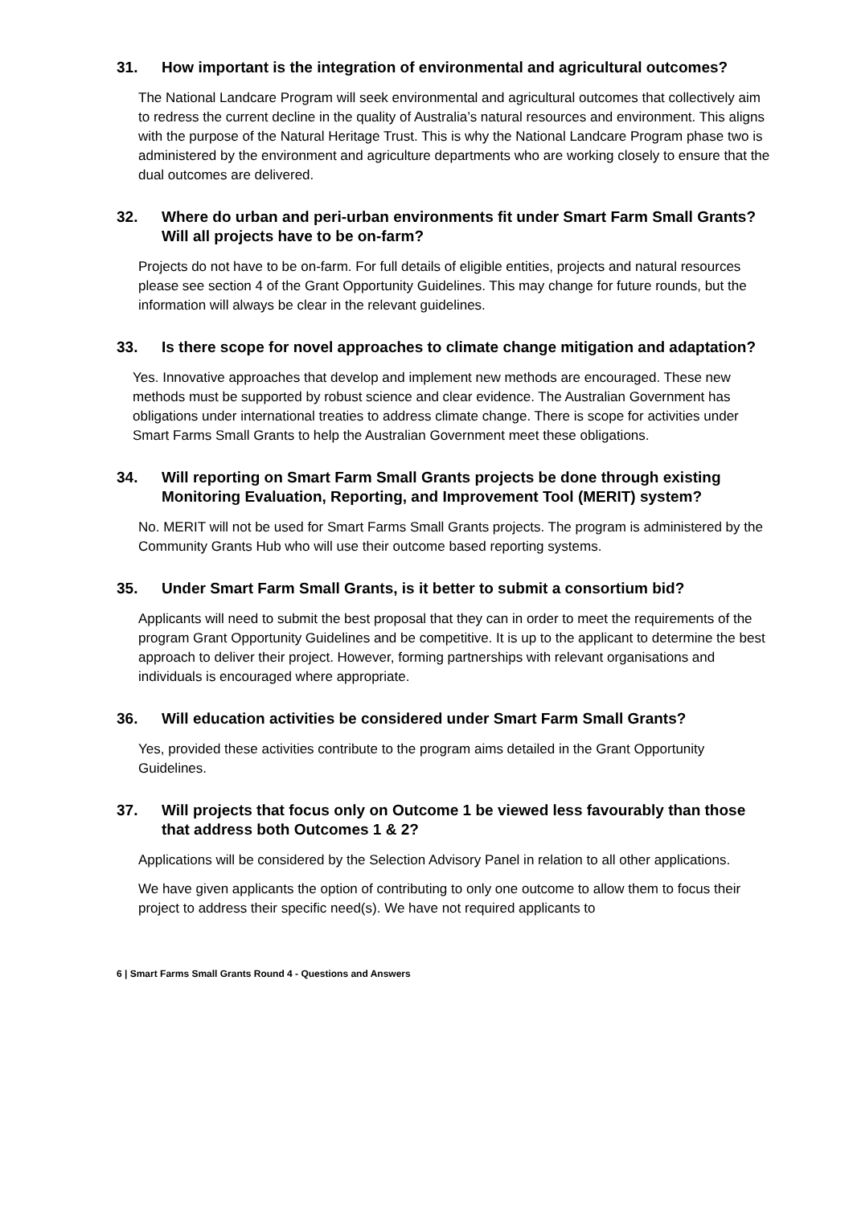31. How important is the integration of environmental and agricultural outcomes?
The National Landcare Program will seek environmental and agricultural outcomes that collectively aim to redress the current decline in the quality of Australia’s natural resources and environment. This aligns with the purpose of the Natural Heritage Trust. This is why the National Landcare Program phase two is administered by the environment and agriculture departments who are working closely to ensure that the dual outcomes are delivered.
32. Where do urban and peri-urban environments fit under Smart Farm Small Grants? Will all projects have to be on-farm?
Projects do not have to be on-farm. For full details of eligible entities, projects and natural resources please see section 4 of the Grant Opportunity Guidelines. This may change for future rounds, but the information will always be clear in the relevant guidelines.
33. Is there scope for novel approaches to climate change mitigation and adaptation?
Yes. Innovative approaches that develop and implement new methods are encouraged. These new methods must be supported by robust science and clear evidence. The Australian Government has obligations under international treaties to address climate change. There is scope for activities under Smart Farms Small Grants to help the Australian Government meet these obligations.
34. Will reporting on Smart Farm Small Grants projects be done through existing Monitoring Evaluation, Reporting, and Improvement Tool (MERIT) system?
No. MERIT will not be used for Smart Farms Small Grants projects. The program is administered by the Community Grants Hub who will use their outcome based reporting systems.
35. Under Smart Farm Small Grants, is it better to submit a consortium bid?
Applicants will need to submit the best proposal that they can in order to meet the requirements of the program Grant Opportunity Guidelines and be competitive. It is up to the applicant to determine the best approach to deliver their project. However, forming partnerships with relevant organisations and individuals is encouraged where appropriate.
36. Will education activities be considered under Smart Farm Small Grants?
Yes, provided these activities contribute to the program aims detailed in the Grant Opportunity Guidelines.
37. Will projects that focus only on Outcome 1 be viewed less favourably than those that address both Outcomes 1 & 2?
Applications will be considered by the Selection Advisory Panel in relation to all other applications.
We have given applicants the option of contributing to only one outcome to allow them to focus their project to address their specific need(s). We have not required applicants to
6 | Smart Farms Small Grants Round 4 - Questions and Answers